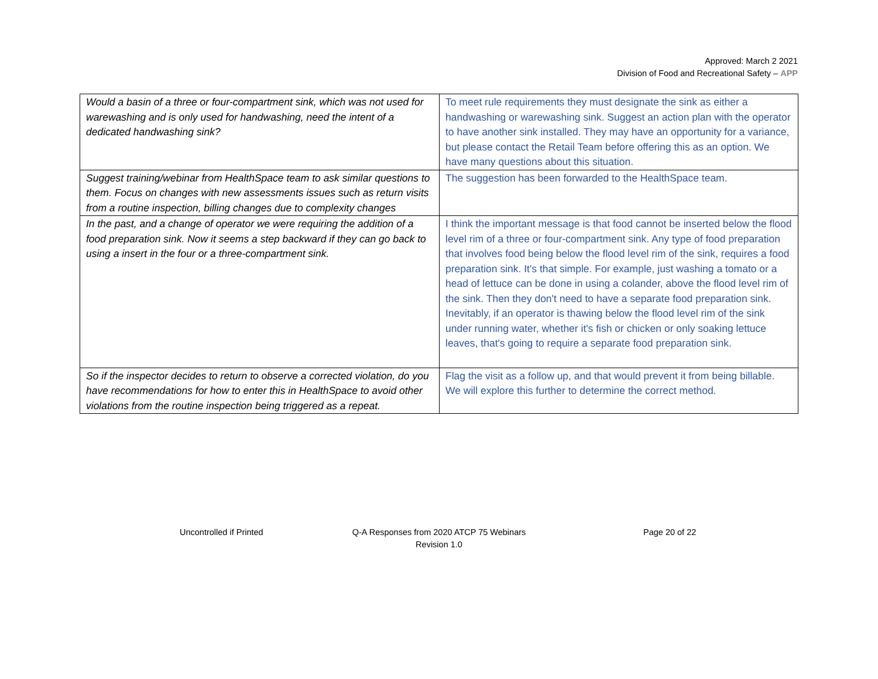Approved: March 2 2021
Division of Food and Recreational Safety – APP
| Would a basin of a three or four-compartment sink, which was not used for warewashing and is only used for handwashing, need the intent of a dedicated handwashing sink? | To meet rule requirements they must designate the sink as either a handwashing or warewashing sink. Suggest an action plan with the operator to have another sink installed. They may have an opportunity for a variance, but please contact the Retail Team before offering this as an option. We have many questions about this situation. |
| Suggest training/webinar from HealthSpace team to ask similar questions to them. Focus on changes with new assessments issues such as return visits from a routine inspection, billing changes due to complexity changes | The suggestion has been forwarded to the HealthSpace team. |
| In the past, and a change of operator we were requiring the addition of a food preparation sink. Now it seems a step backward if they can go back to using a insert in the four or a three-compartment sink. | I think the important message is that food cannot be inserted below the flood level rim of a three or four-compartment sink. Any type of food preparation that involves food being below the flood level rim of the sink, requires a food preparation sink. It's that simple. For example, just washing a tomato or a head of lettuce can be done in using a colander, above the flood level rim of the sink. Then they don't need to have a separate food preparation sink. Inevitably, if an operator is thawing below the flood level rim of the sink under running water, whether it's fish or chicken or only soaking lettuce leaves, that's going to require a separate food preparation sink. |
| So if the inspector decides to return to observe a corrected violation, do you have recommendations for how to enter this in HealthSpace to avoid other violations from the routine inspection being triggered as a repeat. | Flag the visit as a follow up, and that would prevent it from being billable. We will explore this further to determine the correct method. |
Uncontrolled if Printed
Q-A Responses from 2020 ATCP 75 Webinars
Revision 1.0
Page 20 of 22